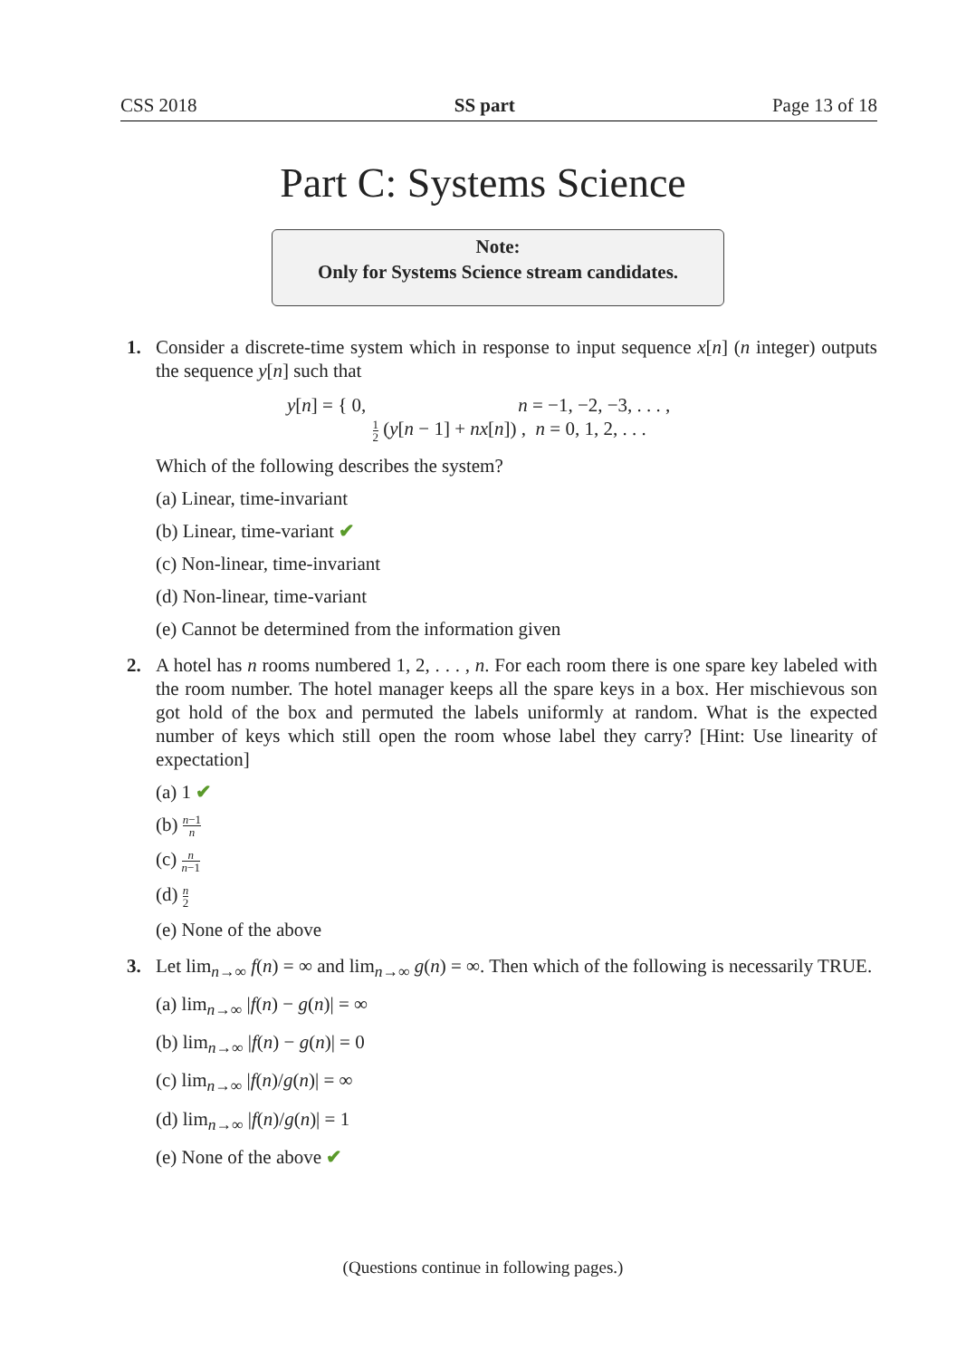CSS 2018 SS part Page 13 of 18
Part C: Systems Science
Note:
Only for Systems Science stream candidates.
1. Consider a discrete-time system which in response to input sequence x[n] (n integer) outputs the sequence y[n] such that
y[n] = { 0, n = −1, −2, −3, . . . ,
1 2 (y[n − 1] + nx[n]) , n = 0, 1, 2, . . .
Which of the following describes the system?
(a) Linear, time-invariant
(b) Linear, time-variant ✔
(c) Non-linear, time-invariant
(d) Non-linear, time-variant
(e) Cannot be determined from the information given
2. A hotel has n rooms numbered 1, 2, . . . , n. For each room there is one spare key labeled with the room number. The hotel manager keeps all the spare keys in a box. Her mischievous son got hold of the box and permuted the labels uniformly at random. What is the expected number of keys which still open the room whose label they carry? [Hint: Use linearity of expectation]
(a) 1 ✔
(b) n−1 n
(c) n n−1
(d) n 2
(e) None of the above
3. Let lim<sub>n→∞</sub> f(n) = ∞ and lim<sub>n→∞</sub> g(n) = ∞. Then which of the following is necessarily TRUE.
(a) lim<sub>n→∞</sub> |f(n) − g(n)| = ∞
(b) lim<sub>n→∞</sub> |f(n) − g(n)| = 0
(c) lim<sub>n→∞</sub> |f(n)/g(n)| = ∞
(d) lim<sub>n→∞</sub> |f(n)/g(n)| = 1
(e) None of the above ✔
(Questions continue in following pages.)